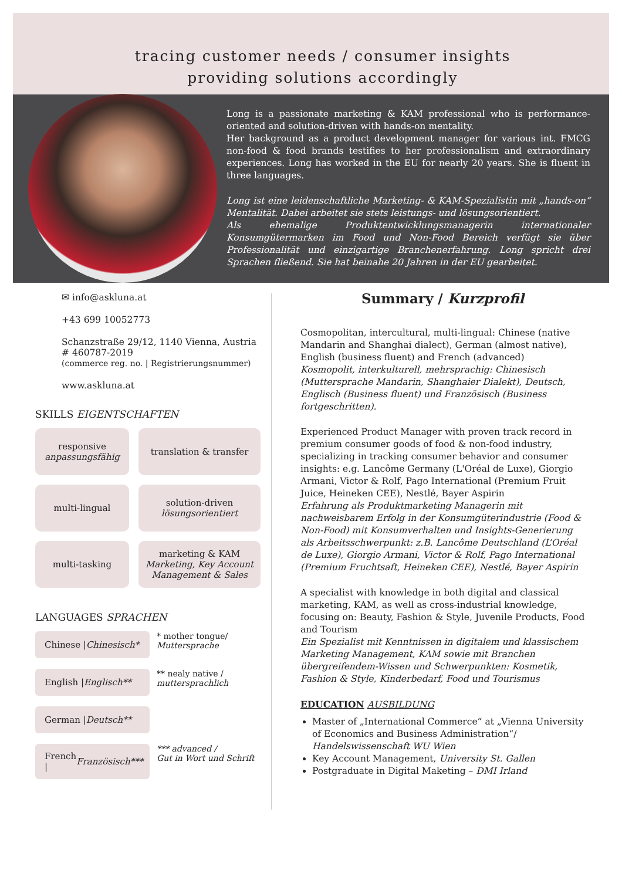tracing customer needs / consumer insights
providing solutions accordingly
Long is a passionate marketing & KAM professional who is performance-oriented and solution-driven with hands-on mentality.
Her background as a product development manager for various int. FMCG non-food & food brands testifies to her professionalism and extraordinary experiences. Long has worked in the EU for nearly 20 years. She is fluent in three languages.
Long ist eine leidenschaftliche Marketing- & KAM-Spezialistin mit „hands-on“ Mentalität. Dabei arbeitet sie stets leistungs- und lösungsorientiert.
Als ehemalige Produktentwicklungsmanagerin internationaler Konsumgütermarken im Food und Non-Food Bereich verfügt sie über Professionalität und einzigartige Branchenerfahrung. Long spricht drei Sprachen fließend. Sie hat beinahe 20 Jahren in der EU gearbeitet.
✉ info@askluna.at
+43 699 10052773
Schanzstraße 29/12, 1140 Vienna, Austria
# 460787-2019
(commerce reg. no. | Registrierungsnummer)
www.askluna.at
SKILLS EIGENTSCHAFTEN
responsive
anpassungsfähig
translation & transfer
multi-lingual
solution-driven
lösungsorientiert
multi-tasking
marketing & KAM
Marketing, Key Account Management & Sales
LANGUAGES SPRACHEN
Chinese | Chinesisch*
* mother tongue/
Muttersprache
English | Englisch**
** nealy native /
muttersprachlich
German | Deutsch**
French |
Französisch***
*** advanced /
Gut in Wort und Schrift
Summary / Kurzprofil
Cosmopolitan, intercultural, multi-lingual: Chinese (native Mandarin and Shanghai dialect), German (almost native), English (business fluent) and French (advanced)
Kosmopolit, interkulturell, mehrsprachig: Chinesisch (Muttersprache Mandarin, Shanghaier Dialekt), Deutsch, Englisch (Business fluent) und Französisch (Business fortgeschritten).
Experienced Product Manager with proven track record in premium consumer goods of food & non-food industry, specializing in tracking consumer behavior and consumer insights: e.g. Lancôme Germany (L'Oréal de Luxe), Giorgio Armani, Victor & Rolf, Pago International (Premium Fruit Juice, Heineken CEE), Nestlé, Bayer Aspirin
Erfahrung als Produktmarketing Managerin mit nachweisbarem Erfolg in der Konsumgüterindustrie (Food & Non-Food) mit Konsumverhalten und Insights-Generierung als Arbeitsschwerpunkt: z.B. Lancôme Deutschland (L’Oréal de Luxe), Giorgio Armani, Victor & Rolf, Pago International (Premium Fruchtsaft, Heineken CEE), Nestlé, Bayer Aspirin
A specialist with knowledge in both digital and classical marketing, KAM, as well as cross-industrial knowledge, focusing on: Beauty, Fashion & Style, Juvenile Products, Food and Tourism
Ein Spezialist mit Kenntnissen in digitalem und klassischem Marketing Management, KAM sowie mit Branchen übergreifendem-Wissen und Schwerpunkten: Kosmetik, Fashion & Style, Kinderbedarf, Food und Tourismus
EDUCATION AUSBILDUNG
Master of „International Commerce“ at „Vienna University of Economics and Business Administration“/ Handelswissenschaft WU Wien
Key Account Management, University St. Gallen
Postgraduate in Digital Maketing – DMI Irland